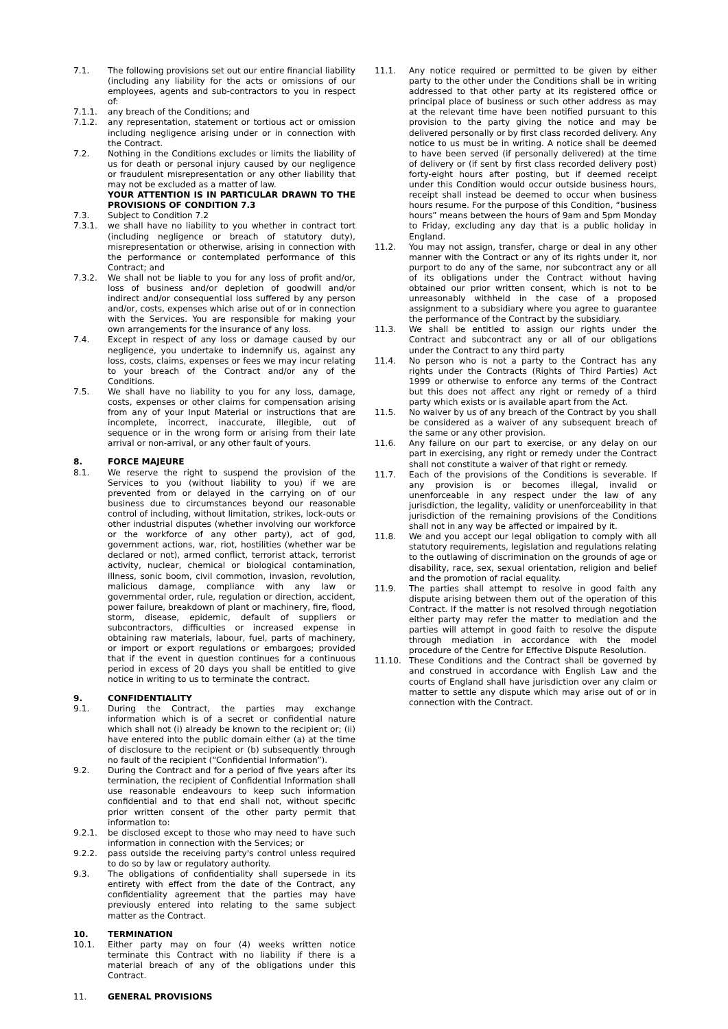7.1. The following provisions set out our entire financial liability (including any liability for the acts or omissions of our employees, agents and sub-contractors to you in respect of:
7.1.1. any breach of the Conditions; and
7.1.2. any representation, statement or tortious act or omission including negligence arising under or in connection with the Contract.
7.2. Nothing in the Conditions excludes or limits the liability of us for death or personal injury caused by our negligence or fraudulent misrepresentation or any other liability that may not be excluded as a matter of law.
YOUR ATTENTION IS IN PARTICULAR DRAWN TO THE PROVISIONS OF CONDITION 7.3
7.3. Subject to Condition 7.2
7.3.1. we shall have no liability to you whether in contract tort (including negligence or breach of statutory duty), misrepresentation or otherwise, arising in connection with the performance or contemplated performance of this Contract; and
7.3.2. We shall not be liable to you for any loss of profit and/or, loss of business and/or depletion of goodwill and/or indirect and/or consequential loss suffered by any person and/or, costs, expenses which arise out of or in connection with the Services. You are responsible for making your own arrangements for the insurance of any loss.
7.4. Except in respect of any loss or damage caused by our negligence, you undertake to indemnify us, against any loss, costs, claims, expenses or fees we may incur relating to your breach of the Contract and/or any of the Conditions.
7.5. We shall have no liability to you for any loss, damage, costs, expenses or other claims for compensation arising from any of your Input Material or instructions that are incomplete, incorrect, inaccurate, illegible, out of sequence or in the wrong form or arising from their late arrival or non-arrival, or any other fault of yours.
8. FORCE MAJEURE
8.1. We reserve the right to suspend the provision of the Services to you (without liability to you) if we are prevented from or delayed in the carrying on of our business due to circumstances beyond our reasonable control of including, without limitation, strikes, lock-outs or other industrial disputes (whether involving our workforce or the workforce of any other party), act of god, government actions, war, riot, hostilities (whether war be declared or not), armed conflict, terrorist attack, terrorist activity, nuclear, chemical or biological contamination, illness, sonic boom, civil commotion, invasion, revolution, malicious damage, compliance with any law or governmental order, rule, regulation or direction, accident, power failure, breakdown of plant or machinery, fire, flood, storm, disease, epidemic, default of suppliers or subcontractors, difficulties or increased expense in obtaining raw materials, labour, fuel, parts of machinery, or import or export regulations or embargoes; provided that if the event in question continues for a continuous period in excess of 20 days you shall be entitled to give notice in writing to us to terminate the contract.
9. CONFIDENTIALITY
9.1. During the Contract, the parties may exchange information which is of a secret or confidential nature which shall not (i) already be known to the recipient or; (ii) have entered into the public domain either (a) at the time of disclosure to the recipient or (b) subsequently through no fault of the recipient (“Confidential Information”).
9.2. During the Contract and for a period of five years after its termination, the recipient of Confidential Information shall use reasonable endeavours to keep such information confidential and to that end shall not, without specific prior written consent of the other party permit that information to:
9.2.1. be disclosed except to those who may need to have such information in connection with the Services; or
9.2.2. pass outside the receiving party's control unless required to do so by law or regulatory authority.
9.3. The obligations of confidentiality shall supersede in its entirety with effect from the date of the Contract, any confidentiality agreement that the parties may have previously entered into relating to the same subject matter as the Contract.
10. TERMINATION
10.1. Either party may on four (4) weeks written notice terminate this Contract with no liability if there is a material breach of any of the obligations under this Contract.
11. GENERAL PROVISIONS
11.1. Any notice required or permitted to be given by either party to the other under the Conditions shall be in writing addressed to that other party at its registered office or principal place of business or such other address as may at the relevant time have been notified pursuant to this provision to the party giving the notice and may be delivered personally or by first class recorded delivery. Any notice to us must be in writing. A notice shall be deemed to have been served (if personally delivered) at the time of delivery or (if sent by first class recorded delivery post) forty-eight hours after posting, but if deemed receipt under this Condition would occur outside business hours, receipt shall instead be deemed to occur when business hours resume. For the purpose of this Condition, “business hours” means between the hours of 9am and 5pm Monday to Friday, excluding any day that is a public holiday in England.
11.2. You may not assign, transfer, charge or deal in any other manner with the Contract or any of its rights under it, nor purport to do any of the same, nor subcontract any or all of its obligations under the Contract without having obtained our prior written consent, which is not to be unreasonably withheld in the case of a proposed assignment to a subsidiary where you agree to guarantee the performance of the Contract by the subsidiary.
11.3. We shall be entitled to assign our rights under the Contract and subcontract any or all of our obligations under the Contract to any third party
11.4. No person who is not a party to the Contract has any rights under the Contracts (Rights of Third Parties) Act 1999 or otherwise to enforce any terms of the Contract but this does not affect any right or remedy of a third party which exists or is available apart from the Act.
11.5. No waiver by us of any breach of the Contract by you shall be considered as a waiver of any subsequent breach of the same or any other provision.
11.6. Any failure on our part to exercise, or any delay on our part in exercising, any right or remedy under the Contract shall not constitute a waiver of that right or remedy.
11.7. Each of the provisions of the Conditions is severable. If any provision is or becomes illegal, invalid or unenforceable in any respect under the law of any jurisdiction, the legality, validity or unenforceability in that jurisdiction of the remaining provisions of the Conditions shall not in any way be affected or impaired by it.
11.8. We and you accept our legal obligation to comply with all statutory requirements, legislation and regulations relating to the outlawing of discrimination on the grounds of age or disability, race, sex, sexual orientation, religion and belief and the promotion of racial equality.
11.9. The parties shall attempt to resolve in good faith any dispute arising between them out of the operation of this Contract. If the matter is not resolved through negotiation either party may refer the matter to mediation and the parties will attempt in good faith to resolve the dispute through mediation in accordance with the model procedure of the Centre for Effective Dispute Resolution.
11.10. These Conditions and the Contract shall be governed by and construed in accordance with English Law and the courts of England shall have jurisdiction over any claim or matter to settle any dispute which may arise out of or in connection with the Contract.